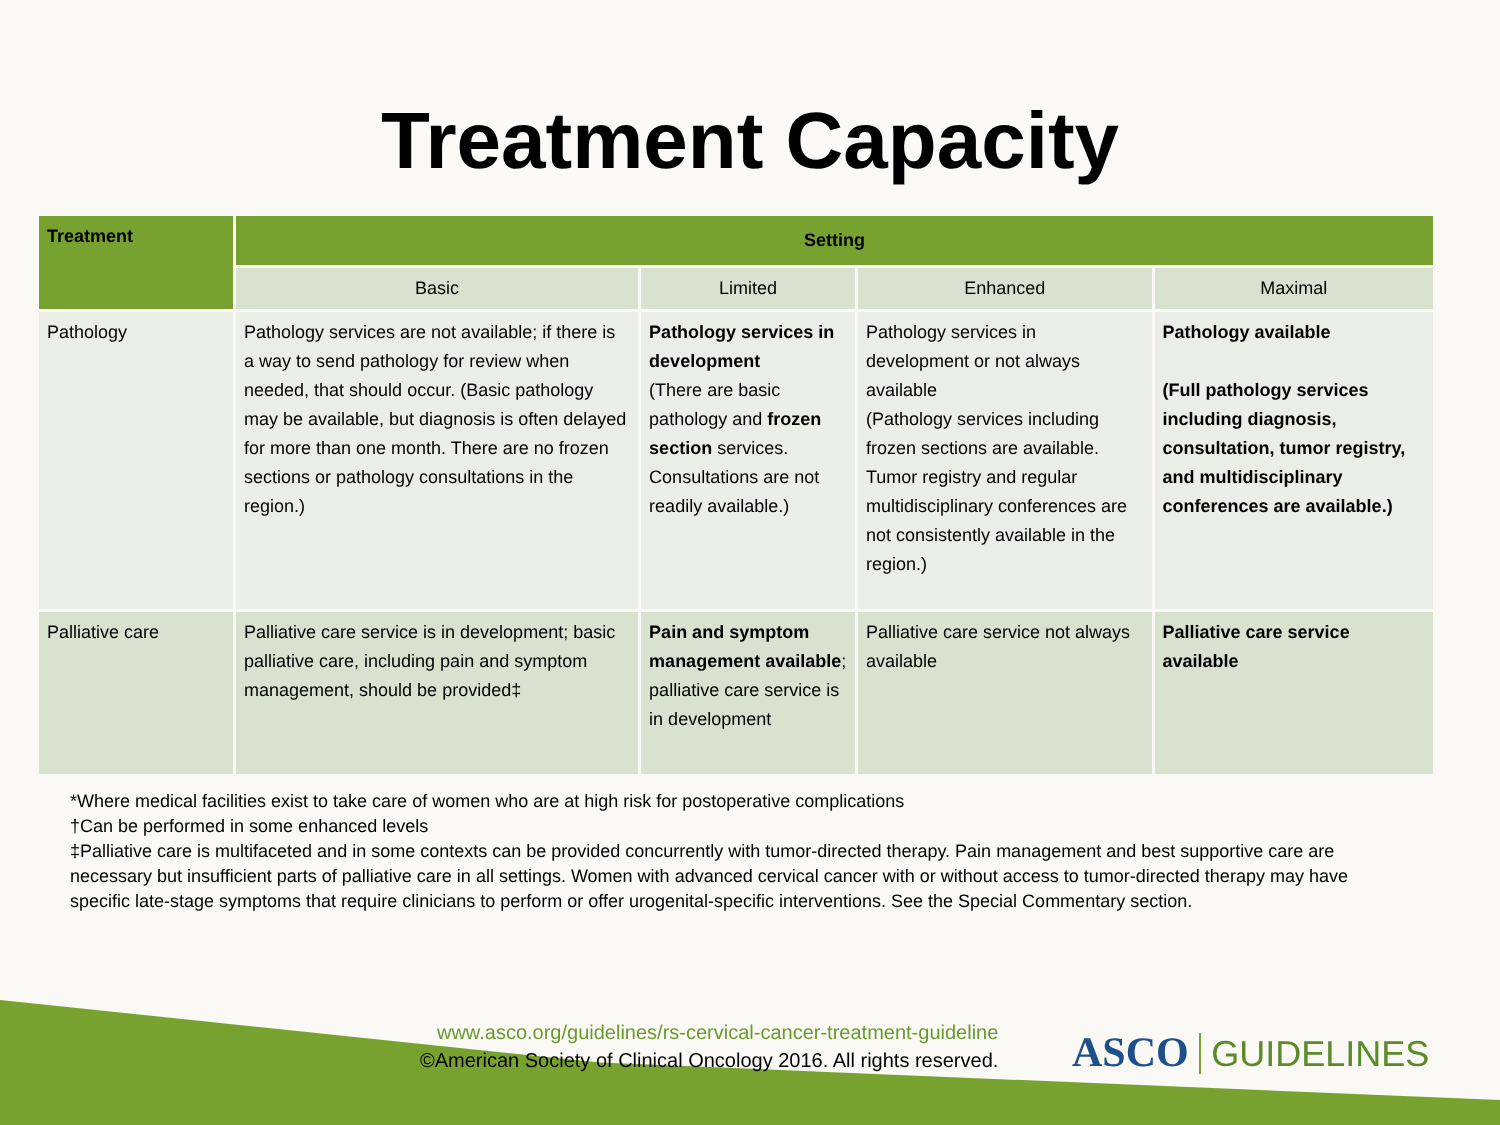Treatment Capacity
| Treatment | Setting | | | |
| --- | --- | --- | --- | --- |
| | Basic | Limited | Enhanced | Maximal |
| Pathology | Pathology services are not available; if there is a way to send pathology for review when needed, that should occur. (Basic pathology may be available, but diagnosis is often delayed for more than one month. There are no frozen sections or pathology consultations in the region.) | Pathology services in development (There are basic pathology and frozen section services. Consultations are not readily available.) | Pathology services in development or not always available (Pathology services including frozen sections are available. Tumor registry and regular multidisciplinary conferences are not consistently available in the region.) | Pathology available (Full pathology services including diagnosis, consultation, tumor registry, and multidisciplinary conferences are available.) |
| Palliative care | Palliative care service is in development; basic palliative care, including pain and symptom management, should be provided‡ | Pain and symptom management available ; palliative care service is in development | Palliative care service not always available | Palliative care service available |
*Where medical facilities exist to take care of women who are at high risk for postoperative complications
†Can be performed in some enhanced levels
‡Palliative care is multifaceted and in some contexts can be provided concurrently with tumor-directed therapy. Pain management and best supportive care are necessary but insufficient parts of palliative care in all settings. Women with advanced cervical cancer with or without access to tumor-directed therapy may have specific late-stage symptoms that require clinicians to perform or offer urogenital-specific interventions. See the Special Commentary section.
www.asco.org/guidelines/rs-cervical-cancer-treatment-guideline
©American Society of Clinical Oncology 2016. All rights reserved.
ASCO GUIDELINES